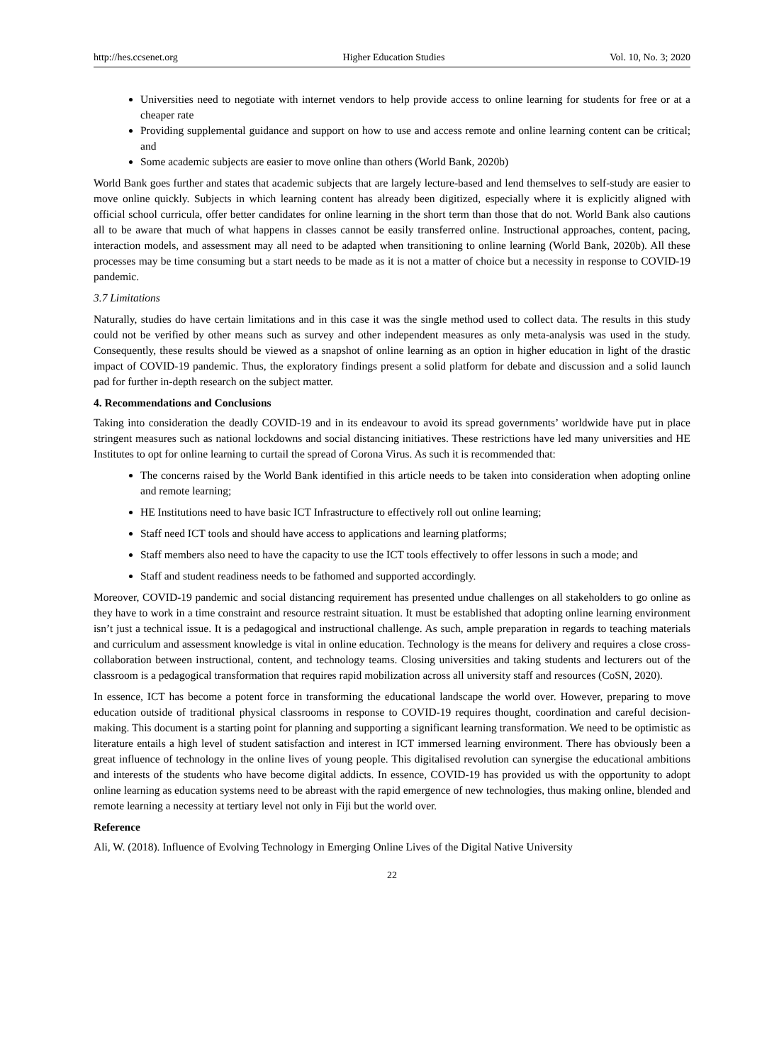http://hes.ccsenet.org Higher Education Studies Vol. 10, No. 3; 2020
Universities need to negotiate with internet vendors to help provide access to online learning for students for free or at a cheaper rate
Providing supplemental guidance and support on how to use and access remote and online learning content can be critical; and
Some academic subjects are easier to move online than others (World Bank, 2020b)
World Bank goes further and states that academic subjects that are largely lecture-based and lend themselves to self-study are easier to move online quickly. Subjects in which learning content has already been digitized, especially where it is explicitly aligned with official school curricula, offer better candidates for online learning in the short term than those that do not. World Bank also cautions all to be aware that much of what happens in classes cannot be easily transferred online. Instructional approaches, content, pacing, interaction models, and assessment may all need to be adapted when transitioning to online learning (World Bank, 2020b). All these processes may be time consuming but a start needs to be made as it is not a matter of choice but a necessity in response to COVID-19 pandemic.
3.7 Limitations
Naturally, studies do have certain limitations and in this case it was the single method used to collect data. The results in this study could not be verified by other means such as survey and other independent measures as only meta-analysis was used in the study. Consequently, these results should be viewed as a snapshot of online learning as an option in higher education in light of the drastic impact of COVID-19 pandemic. Thus, the exploratory findings present a solid platform for debate and discussion and a solid launch pad for further in-depth research on the subject matter.
4. Recommendations and Conclusions
Taking into consideration the deadly COVID-19 and in its endeavour to avoid its spread governments’ worldwide have put in place stringent measures such as national lockdowns and social distancing initiatives. These restrictions have led many universities and HE Institutes to opt for online learning to curtail the spread of Corona Virus. As such it is recommended that:
The concerns raised by the World Bank identified in this article needs to be taken into consideration when adopting online and remote learning;
HE Institutions need to have basic ICT Infrastructure to effectively roll out online learning;
Staff need ICT tools and should have access to applications and learning platforms;
Staff members also need to have the capacity to use the ICT tools effectively to offer lessons in such a mode; and
Staff and student readiness needs to be fathomed and supported accordingly.
Moreover, COVID-19 pandemic and social distancing requirement has presented undue challenges on all stakeholders to go online as they have to work in a time constraint and resource restraint situation. It must be established that adopting online learning environment isn’t just a technical issue. It is a pedagogical and instructional challenge. As such, ample preparation in regards to teaching materials and curriculum and assessment knowledge is vital in online education. Technology is the means for delivery and requires a close cross-collaboration between instructional, content, and technology teams. Closing universities and taking students and lecturers out of the classroom is a pedagogical transformation that requires rapid mobilization across all university staff and resources (CoSN, 2020).
In essence, ICT has become a potent force in transforming the educational landscape the world over. However, preparing to move education outside of traditional physical classrooms in response to COVID-19 requires thought, coordination and careful decision-making. This document is a starting point for planning and supporting a significant learning transformation. We need to be optimistic as literature entails a high level of student satisfaction and interest in ICT immersed learning environment. There has obviously been a great influence of technology in the online lives of young people. This digitalised revolution can synergise the educational ambitions and interests of the students who have become digital addicts. In essence, COVID-19 has provided us with the opportunity to adopt online learning as education systems need to be abreast with the rapid emergence of new technologies, thus making online, blended and remote learning a necessity at tertiary level not only in Fiji but the world over.
Reference
Ali, W. (2018). Influence of Evolving Technology in Emerging Online Lives of the Digital Native University
22